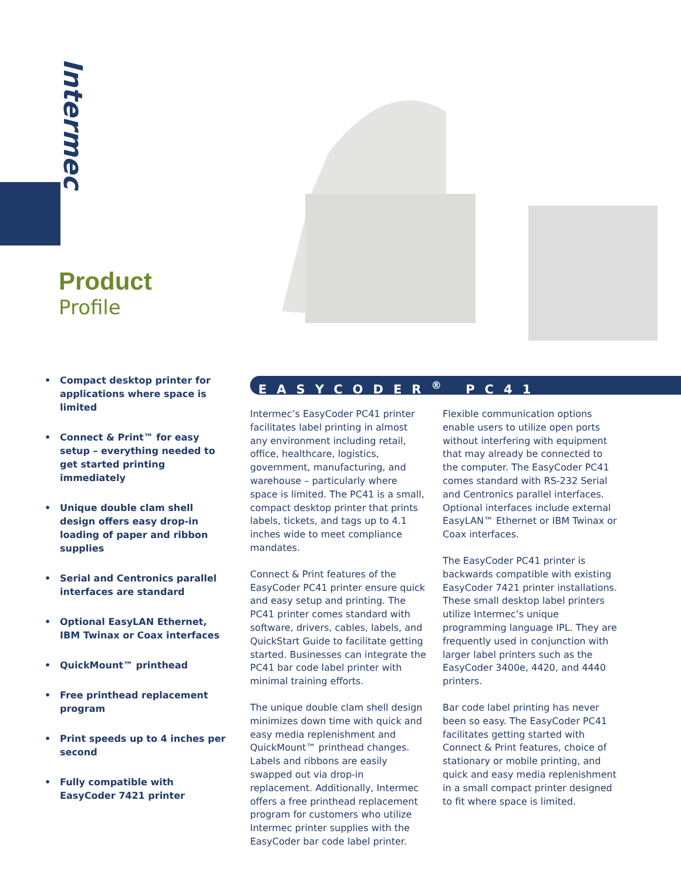Intermec
Product
Profile
• Compact desktop printer for applications where space is limited
• Connect & Print™ for easy setup – everything needed to get started printing immediately
• Unique double clam shell design offers easy drop-in loading of paper and ribbon supplies
• Serial and Centronics parallel interfaces are standard
• Optional EasyLAN Ethernet, IBM Twinax or Coax interfaces
• QuickMount™ printhead
• Free printhead replacement program
• Print speeds up to 4 inches per second
• Fully compatible with EasyCoder 7421 printer
EASYCODER<sup>®</sup> PC41
Intermec’s EasyCoder PC41 printer facilitates label printing in almost any environment including retail, office, healthcare, logistics, government, manufacturing, and warehouse – particularly where space is limited. The PC41 is a small, compact desktop printer that prints labels, tickets, and tags up to 4.1 inches wide to meet compliance mandates.
Connect & Print features of the EasyCoder PC41 printer ensure quick and easy setup and printing. The PC41 printer comes standard with software, drivers, cables, labels, and QuickStart Guide to facilitate getting started. Businesses can integrate the PC41 bar code label printer with minimal training efforts.
The unique double clam shell design minimizes down time with quick and easy media replenishment and QuickMount™ printhead changes. Labels and ribbons are easily swapped out via drop-in replacement. Additionally, Intermec offers a free printhead replacement program for customers who utilize Intermec printer supplies with the EasyCoder bar code label printer.
Flexible communication options enable users to utilize open ports without interfering with equipment that may already be connected to the computer. The EasyCoder PC41 comes standard with RS-232 Serial and Centronics parallel interfaces. Optional interfaces include external EasyLAN™ Ethernet or IBM Twinax or Coax interfaces.
The EasyCoder PC41 printer is backwards compatible with existing EasyCoder 7421 printer installations. These small desktop label printers utilize Intermec’s unique programming language IPL. They are frequently used in conjunction with larger label printers such as the EasyCoder 3400e, 4420, and 4440 printers.
Bar code label printing has never been so easy. The EasyCoder PC41 facilitates getting started with Connect & Print features, choice of stationary or mobile printing, and quick and easy media replenishment in a small compact printer designed to fit where space is limited.